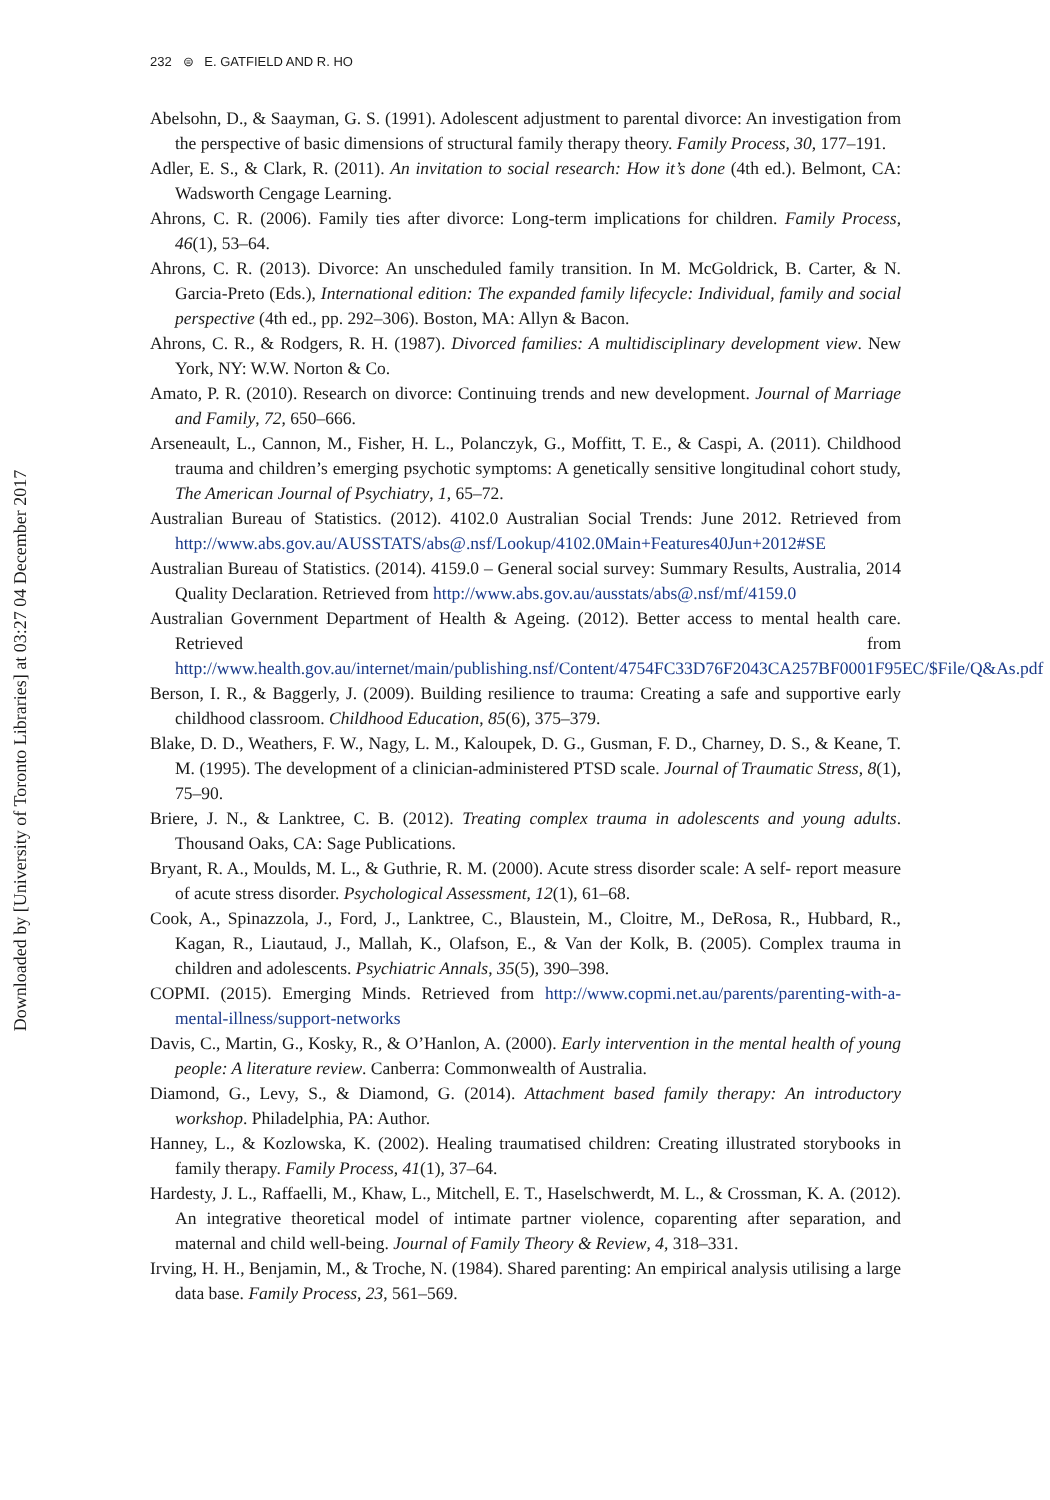Downloaded by [University of Toronto Libraries] at 03:27 04 December 2017
232 ⊜ E. GATFIELD AND R. HO
Abelsohn, D., & Saayman, G. S. (1991). Adolescent adjustment to parental divorce: An investigation from the perspective of basic dimensions of structural family therapy theory. Family Process, 30, 177–191.
Adler, E. S., & Clark, R. (2011). An invitation to social research: How it’s done (4th ed.). Belmont, CA: Wadsworth Cengage Learning.
Ahrons, C. R. (2006). Family ties after divorce: Long-term implications for children. Family Process, 46(1), 53–64.
Ahrons, C. R. (2013). Divorce: An unscheduled family transition. In M. McGoldrick, B. Carter, & N. Garcia-Preto (Eds.), International edition: The expanded family lifecycle: Individual, family and social perspective (4th ed., pp. 292–306). Boston, MA: Allyn & Bacon.
Ahrons, C. R., & Rodgers, R. H. (1987). Divorced families: A multidisciplinary development view. New York, NY: W.W. Norton & Co.
Amato, P. R. (2010). Research on divorce: Continuing trends and new development. Journal of Marriage and Family, 72, 650–666.
Arseneault, L., Cannon, M., Fisher, H. L., Polanczyk, G., Moffitt, T. E., & Caspi, A. (2011). Childhood trauma and children’s emerging psychotic symptoms: A genetically sensitive longitudinal cohort study, The American Journal of Psychiatry, 1, 65–72.
Australian Bureau of Statistics. (2012). 4102.0 Australian Social Trends: June 2012. Retrieved from http://www.abs.gov.au/AUSSTATS/abs@.nsf/Lookup/4102.0Main+Features40Jun+2012#SE
Australian Bureau of Statistics. (2014). 4159.0 – General social survey: Summary Results, Australia, 2014 Quality Declaration. Retrieved from http://www.abs.gov.au/ausstats/abs@.nsf/mf/4159.0
Australian Government Department of Health & Ageing. (2012). Better access to mental health care. Retrieved from http://www.health.gov.au/internet/main/publishing.nsf/Content/4754FC33D76F2043CA257BF0001F95EC/$File/Q&As.pdf
Berson, I. R., & Baggerly, J. (2009). Building resilience to trauma: Creating a safe and supportive early childhood classroom. Childhood Education, 85(6), 375–379.
Blake, D. D., Weathers, F. W., Nagy, L. M., Kaloupek, D. G., Gusman, F. D., Charney, D. S., & Keane, T. M. (1995). The development of a clinician-administered PTSD scale. Journal of Traumatic Stress, 8(1), 75–90.
Briere, J. N., & Lanktree, C. B. (2012). Treating complex trauma in adolescents and young adults. Thousand Oaks, CA: Sage Publications.
Bryant, R. A., Moulds, M. L., & Guthrie, R. M. (2000). Acute stress disorder scale: A self- report measure of acute stress disorder. Psychological Assessment, 12(1), 61–68.
Cook, A., Spinazzola, J., Ford, J., Lanktree, C., Blaustein, M., Cloitre, M., DeRosa, R., Hubbard, R., Kagan, R., Liautaud, J., Mallah, K., Olafson, E., & Van der Kolk, B. (2005). Complex trauma in children and adolescents. Psychiatric Annals, 35(5), 390–398.
COPMI. (2015). Emerging Minds. Retrieved from http://www.copmi.net.au/parents/parenting-with-a-mental-illness/support-networks
Davis, C., Martin, G., Kosky, R., & O’Hanlon, A. (2000). Early intervention in the mental health of young people: A literature review. Canberra: Commonwealth of Australia.
Diamond, G., Levy, S., & Diamond, G. (2014). Attachment based family therapy: An introductory workshop. Philadelphia, PA: Author.
Hanney, L., & Kozlowska, K. (2002). Healing traumatised children: Creating illustrated storybooks in family therapy. Family Process, 41(1), 37–64.
Hardesty, J. L., Raffaelli, M., Khaw, L., Mitchell, E. T., Haselschwerdt, M. L., & Crossman, K. A. (2012). An integrative theoretical model of intimate partner violence, coparenting after separation, and maternal and child well-being. Journal of Family Theory & Review, 4, 318–331.
Irving, H. H., Benjamin, M., & Troche, N. (1984). Shared parenting: An empirical analysis utilising a large data base. Family Process, 23, 561–569.